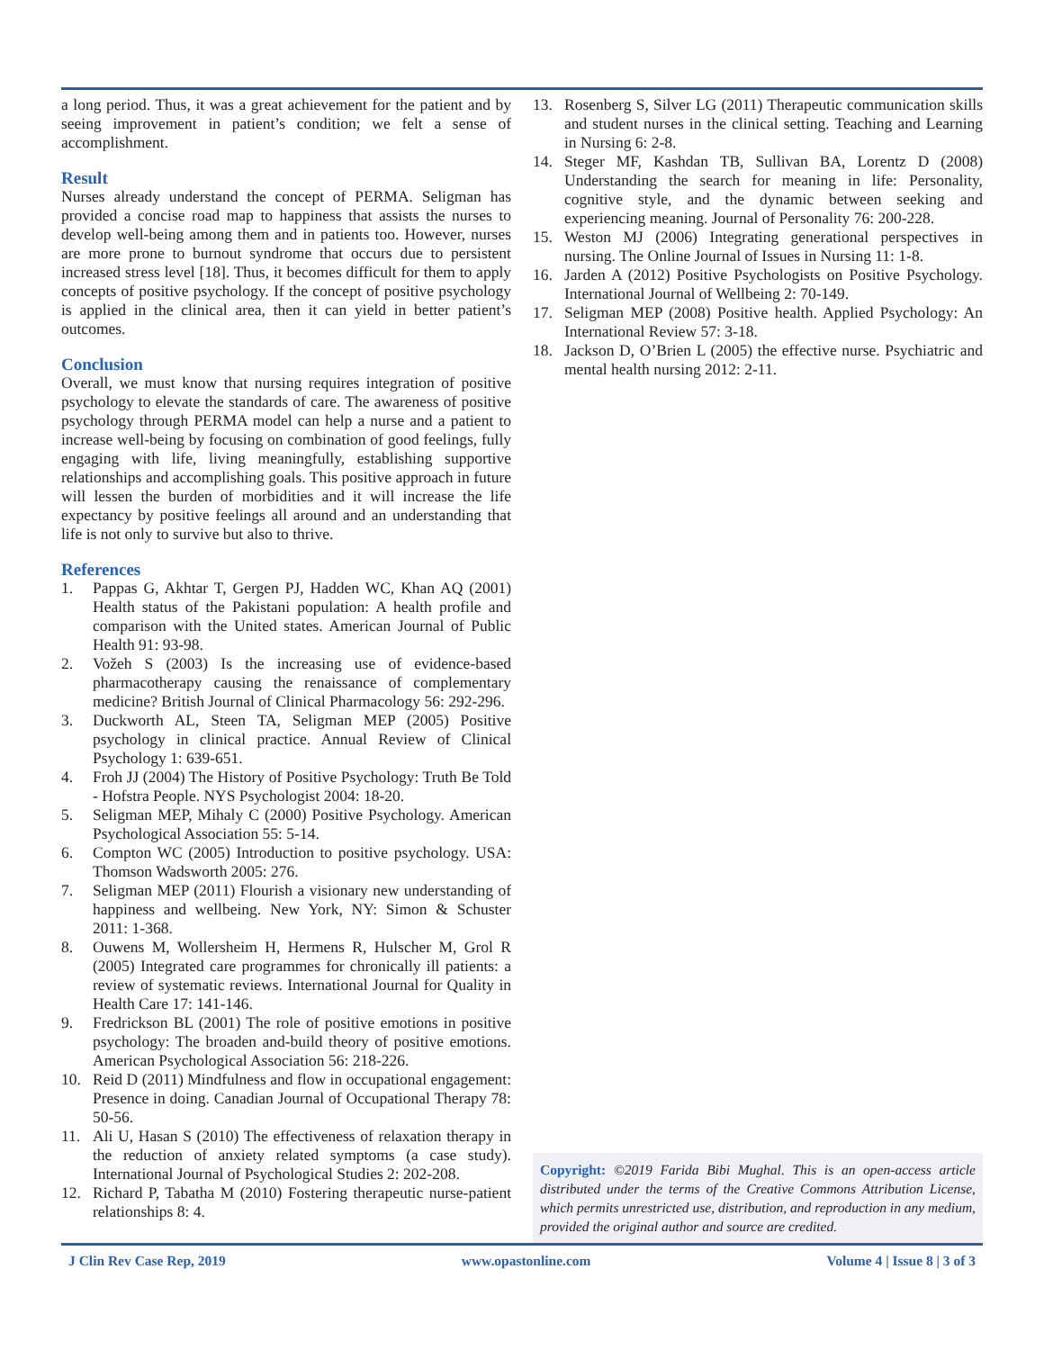a long period. Thus, it was a great achievement for the patient and by seeing improvement in patient’s condition; we felt a sense of accomplishment.
Result
Nurses already understand the concept of PERMA. Seligman has provided a concise road map to happiness that assists the nurses to develop well-being among them and in patients too. However, nurses are more prone to burnout syndrome that occurs due to persistent increased stress level [18]. Thus, it becomes difficult for them to apply concepts of positive psychology. If the concept of positive psychology is applied in the clinical area, then it can yield in better patient’s outcomes.
Conclusion
Overall, we must know that nursing requires integration of positive psychology to elevate the standards of care. The awareness of positive psychology through PERMA model can help a nurse and a patient to increase well-being by focusing on combination of good feelings, fully engaging with life, living meaningfully, establishing supportive relationships and accomplishing goals. This positive approach in future will lessen the burden of morbidities and it will increase the life expectancy by positive feelings all around and an understanding that life is not only to survive but also to thrive.
References
1. Pappas G, Akhtar T, Gergen PJ, Hadden WC, Khan AQ (2001) Health status of the Pakistani population: A health profile and comparison with the United states. American Journal of Public Health 91: 93-98.
2. Vožeh S (2003) Is the increasing use of evidence-based pharmacotherapy causing the renaissance of complementary medicine? British Journal of Clinical Pharmacology 56: 292-296.
3. Duckworth AL, Steen TA, Seligman MEP (2005) Positive psychology in clinical practice. Annual Review of Clinical Psychology 1: 639-651.
4. Froh JJ (2004) The History of Positive Psychology: Truth Be Told - Hofstra People. NYS Psychologist 2004: 18-20.
5. Seligman MEP, Mihaly C (2000) Positive Psychology. American Psychological Association 55: 5-14.
6. Compton WC (2005) Introduction to positive psychology. USA: Thomson Wadsworth 2005: 276.
7. Seligman MEP (2011) Flourish a visionary new understanding of happiness and wellbeing. New York, NY: Simon & Schuster 2011: 1-368.
8. Ouwens M, Wollersheim H, Hermens R, Hulscher M, Grol R (2005) Integrated care programmes for chronically ill patients: a review of systematic reviews. International Journal for Quality in Health Care 17: 141-146.
9. Fredrickson BL (2001) The role of positive emotions in positive psychology: The broaden and-build theory of positive emotions. American Psychological Association 56: 218-226.
10. Reid D (2011) Mindfulness and flow in occupational engagement: Presence in doing. Canadian Journal of Occupational Therapy 78: 50-56.
11. Ali U, Hasan S (2010) The effectiveness of relaxation therapy in the reduction of anxiety related symptoms (a case study). International Journal of Psychological Studies 2: 202-208.
12. Richard P, Tabatha M (2010) Fostering therapeutic nurse-patient relationships 8: 4.
13. Rosenberg S, Silver LG (2011) Therapeutic communication skills and student nurses in the clinical setting. Teaching and Learning in Nursing 6: 2-8.
14. Steger MF, Kashdan TB, Sullivan BA, Lorentz D (2008) Understanding the search for meaning in life: Personality, cognitive style, and the dynamic between seeking and experiencing meaning. Journal of Personality 76: 200-228.
15. Weston MJ (2006) Integrating generational perspectives in nursing. The Online Journal of Issues in Nursing 11: 1-8.
16. Jarden A (2012) Positive Psychologists on Positive Psychology. International Journal of Wellbeing 2: 70-149.
17. Seligman MEP (2008) Positive health. Applied Psychology: An International Review 57: 3-18.
18. Jackson D, O’Brien L (2005) the effective nurse. Psychiatric and mental health nursing 2012: 2-11.
Copyright: ©2019 Farida Bibi Mughal. This is an open-access article distributed under the terms of the Creative Commons Attribution License, which permits unrestricted use, distribution, and reproduction in any medium, provided the original author and source are credited.
J Clin Rev Case Rep, 2019 www.opastonline.com Volume 4 | Issue 8 | 3 of 3